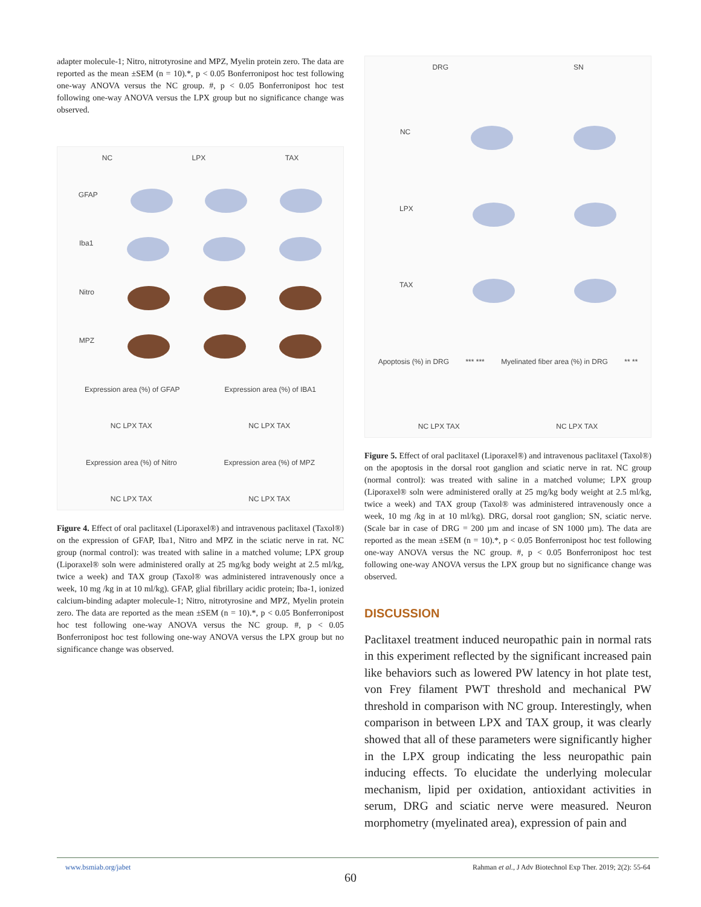adapter molecule-1; Nitro, nitrotyrosine and MPZ, Myelin protein zero. The data are reported as the mean ±SEM (n = 10).*, p < 0.05 Bonferronipost hoc test following one-way ANOVA versus the NC group. #, p < 0.05 Bonferronipost hoc test following one-way ANOVA versus the LPX group but no significance change was observed.
NC LPX TAX
GFAP
Iba1
Nitro
MPZ
Expression area (%) of GFAP Expression area (%) of IBA1
NC LPX TAX NC LPX TAX
Expression area (%) of Nitro Expression area (%) of MPZ
NC LPX TAX NC LPX TAX
Figure 4. Effect of oral paclitaxel (Liporaxel®) and intravenous paclitaxel (Taxol®) on the expression of GFAP, Iba1, Nitro and MPZ in the sciatic nerve in rat. NC group (normal control): was treated with saline in a matched volume; LPX group (Liporaxel® soln were administered orally at 25 mg/kg body weight at 2.5 ml/kg, twice a week) and TAX group (Taxol® was administered intravenously once a week, 10 mg /kg in at 10 ml/kg). GFAP, glial fibrillary acidic protein; Iba-1, ionized calcium-binding adapter molecule-1; Nitro, nitrotyrosine and MPZ, Myelin protein zero. The data are reported as the mean ±SEM (n = 10).*, p < 0.05 Bonferronipost hoc test following one-way ANOVA versus the NC group. #, p < 0.05 Bonferronipost hoc test following one-way ANOVA versus the LPX group but no significance change was observed.
DRG SN
NC
LPX
TAX
Apoptosis (%) in DRG *** *** Myelinated fiber area (%) in DRG ** **
NC LPX TAX NC LPX TAX
Figure 5. Effect of oral paclitaxel (Liporaxel®) and intravenous paclitaxel (Taxol®) on the apoptosis in the dorsal root ganglion and sciatic nerve in rat. NC group (normal control): was treated with saline in a matched volume; LPX group (Liporaxel® soln were administered orally at 25 mg/kg body weight at 2.5 ml/kg, twice a week) and TAX group (Taxol® was administered intravenously once a week, 10 mg /kg in at 10 ml/kg). DRG, dorsal root ganglion; SN, sciatic nerve. (Scale bar in case of DRG = 200 µm and incase of SN 1000 µm). The data are reported as the mean ±SEM (n = 10).*, p < 0.05 Bonferronipost hoc test following one-way ANOVA versus the NC group. #, p < 0.05 Bonferronipost hoc test following one-way ANOVA versus the LPX group but no significance change was observed.
DISCUSSION
Paclitaxel treatment induced neuropathic pain in normal rats in this experiment reflected by the significant increased pain like behaviors such as lowered PW latency in hot plate test, von Frey filament PWT threshold and mechanical PW threshold in comparison with NC group. Interestingly, when comparison in between LPX and TAX group, it was clearly showed that all of these parameters were significantly higher in the LPX group indicating the less neuropathic pain inducing effects. To elucidate the underlying molecular mechanism, lipid per oxidation, antioxidant activities in serum, DRG and sciatic nerve were measured. Neuron morphometry (myelinated area), expression of pain and
www.bsmiab.org/jabet Rahman et al., J Adv Biotechnol Exp Ther. 2019; 2(2): 55-64
60